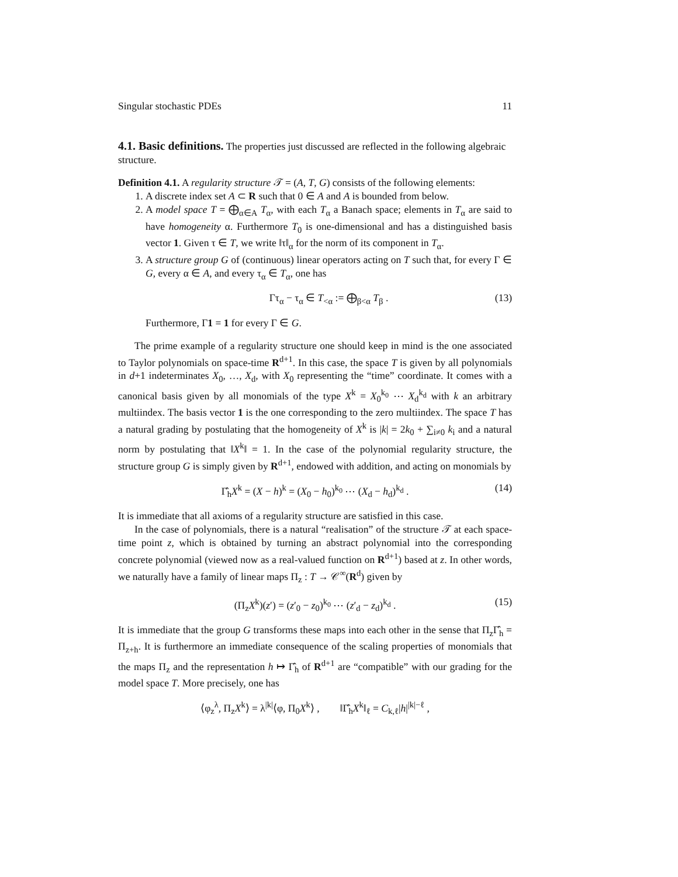Singular stochastic PDEs 11
4.1. Basic definitions.
The properties just discussed are reflected in the following algebraic structure.
Definition 4.1. A regularity structure 𝒯 = (A, T, G) consists of the following elements:
1. A discrete index set A ⊂ R such that 0 ∈ A and A is bounded from below.
2. A model space T = ⨁<sub>α∈A</sub> T<sub>α</sub>, with each T<sub>α</sub> a Banach space; elements in T<sub>α</sub> are said to have homogeneity α. Furthermore T<sub>0</sub> is one-dimensional and has a distinguished basis vector 1. Given τ ∈ T, we write ‖τ‖<sub>α</sub> for the norm of its component in T<sub>α</sub>.
3. A structure group G of (continuous) linear operators acting on T such that, for every Γ ∈ G, every α ∈ A, and every τ<sub>α</sub> ∈ T<sub>α</sub>, one has
Γτ<sub>α</sub> − τ<sub>α</sub> ∈ T<sub><α</sub> := ⨁<sub>β<α</sub> T<sub>β</sub> . (13)
Furthermore, Γ1 = 1 for every Γ ∈ G.
The prime example of a regularity structure one should keep in mind is the one associated to Taylor polynomials on space-time R<sup>d+1</sup>. In this case, the space T is given by all polynomials in d+1 indeterminates X<sub>0</sub>, …, X<sub>d</sub>, with X<sub>0</sub> representing the “time” coordinate. It comes with a canonical basis given by all monomials of the type X<sup>k</sup> = X<sub>0</sub><sup>k<sub>0</sub></sup> ⋯ X<sub>d</sub><sup>k<sub>d</sub></sup> with k an arbitrary multiindex. The basis vector 1 is the one corresponding to the zero multiindex. The space T has a natural grading by postulating that the homogeneity of X<sup>k</sup> is |k| = 2k<sub>0</sub> + ∑<sub>i≠0</sub> k<sub>i</sub> and a natural norm by postulating that ‖X<sup>k</sup>‖ = 1. In the case of the polynomial regularity structure, the structure group G is simply given by R<sup>d+1</sup>, endowed with addition, and acting on monomials by
Γ̂<sub>h</sub>X<sup>k</sup> = (X − h)<sup>k</sup> = (X<sub>0</sub> − h<sub>0</sub>)<sup>k<sub>0</sub></sup> ⋯ (X<sub>d</sub> − h<sub>d</sub>)<sup>k<sub>d</sub></sup> . (14)
It is immediate that all axioms of a regularity structure are satisfied in this case.
In the case of polynomials, there is a natural “realisation” of the structure 𝒯 at each space-time point z, which is obtained by turning an abstract polynomial into the corresponding concrete polynomial (viewed now as a real-valued function on R<sup>d+1</sup>) based at z. In other words, we naturally have a family of linear maps Π<sub>z</sub> : T → 𝒞<sup>∞</sup>(R<sup>d</sup>) given by
(Π<sub>z</sub>X<sup>k</sup>)(z′) = (z′<sub>0</sub> − z<sub>0</sub>)<sup>k<sub>0</sub></sup> ⋯ (z′<sub>d</sub> − z<sub>d</sub>)<sup>k<sub>d</sub></sup> . (15)
It is immediate that the group G transforms these maps into each other in the sense that Π<sub>z</sub>Γ̂<sub>h</sub> = Π<sub>z+h</sub>. It is furthermore an immediate consequence of the scaling properties of monomials that the maps Π<sub>z</sub> and the representation h ↦ Γ̂<sub>h</sub> of R<sup>d+1</sup> are “compatible” with our grading for the model space T. More precisely, one has
⟨φ<sub>z</sub><sup>λ</sup>, Π<sub>z</sub>X<sup>k</sup>⟩ = λ<sup>|k|</sup>⟨φ, Π<sub>0</sub>X<sup>k</sup>⟩ , ‖Γ̂<sub>h</sub>X<sup>k</sup>‖<sub>ℓ</sub> = C<sub>k,ℓ</sub>|h|<sup>|k|−ℓ</sup> ,